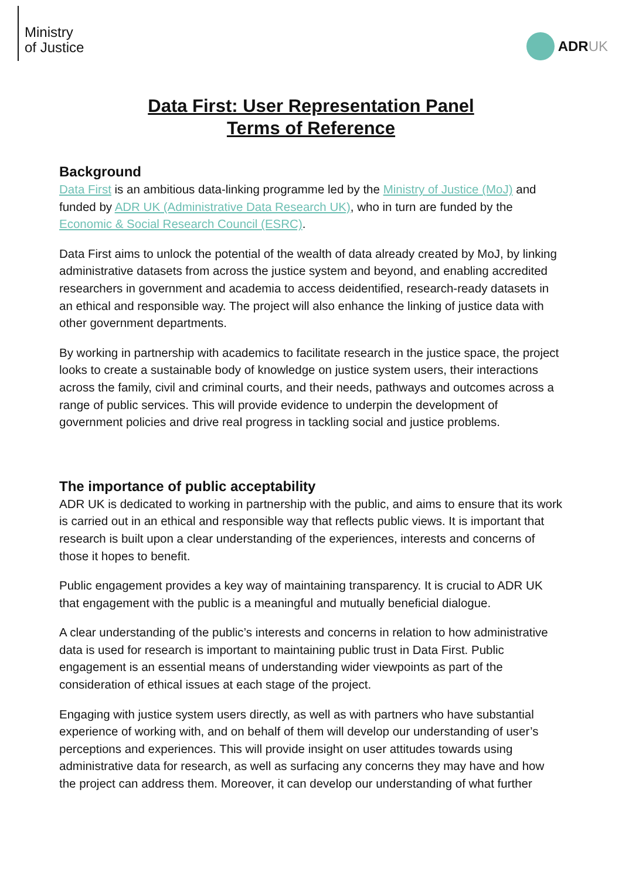Ministry
of Justice
ADR UK
Data First: User Representation Panel
Terms of Reference
Background
Data First is an ambitious data-linking programme led by the Ministry of Justice (MoJ) and funded by ADR UK (Administrative Data Research UK), who in turn are funded by the Economic & Social Research Council (ESRC).
Data First aims to unlock the potential of the wealth of data already created by MoJ, by linking administrative datasets from across the justice system and beyond, and enabling accredited researchers in government and academia to access deidentified, research-ready datasets in an ethical and responsible way. The project will also enhance the linking of justice data with other government departments.
By working in partnership with academics to facilitate research in the justice space, the project looks to create a sustainable body of knowledge on justice system users, their interactions across the family, civil and criminal courts, and their needs, pathways and outcomes across a range of public services. This will provide evidence to underpin the development of government policies and drive real progress in tackling social and justice problems.
The importance of public acceptability
ADR UK is dedicated to working in partnership with the public, and aims to ensure that its work is carried out in an ethical and responsible way that reflects public views. It is important that research is built upon a clear understanding of the experiences, interests and concerns of those it hopes to benefit.
Public engagement provides a key way of maintaining transparency. It is crucial to ADR UK that engagement with the public is a meaningful and mutually beneficial dialogue.
A clear understanding of the public’s interests and concerns in relation to how administrative data is used for research is important to maintaining public trust in Data First. Public engagement is an essential means of understanding wider viewpoints as part of the consideration of ethical issues at each stage of the project.
Engaging with justice system users directly, as well as with partners who have substantial experience of working with, and on behalf of them will develop our understanding of user’s perceptions and experiences. This will provide insight on user attitudes towards using administrative data for research, as well as surfacing any concerns they may have and how the project can address them. Moreover, it can develop our understanding of what further